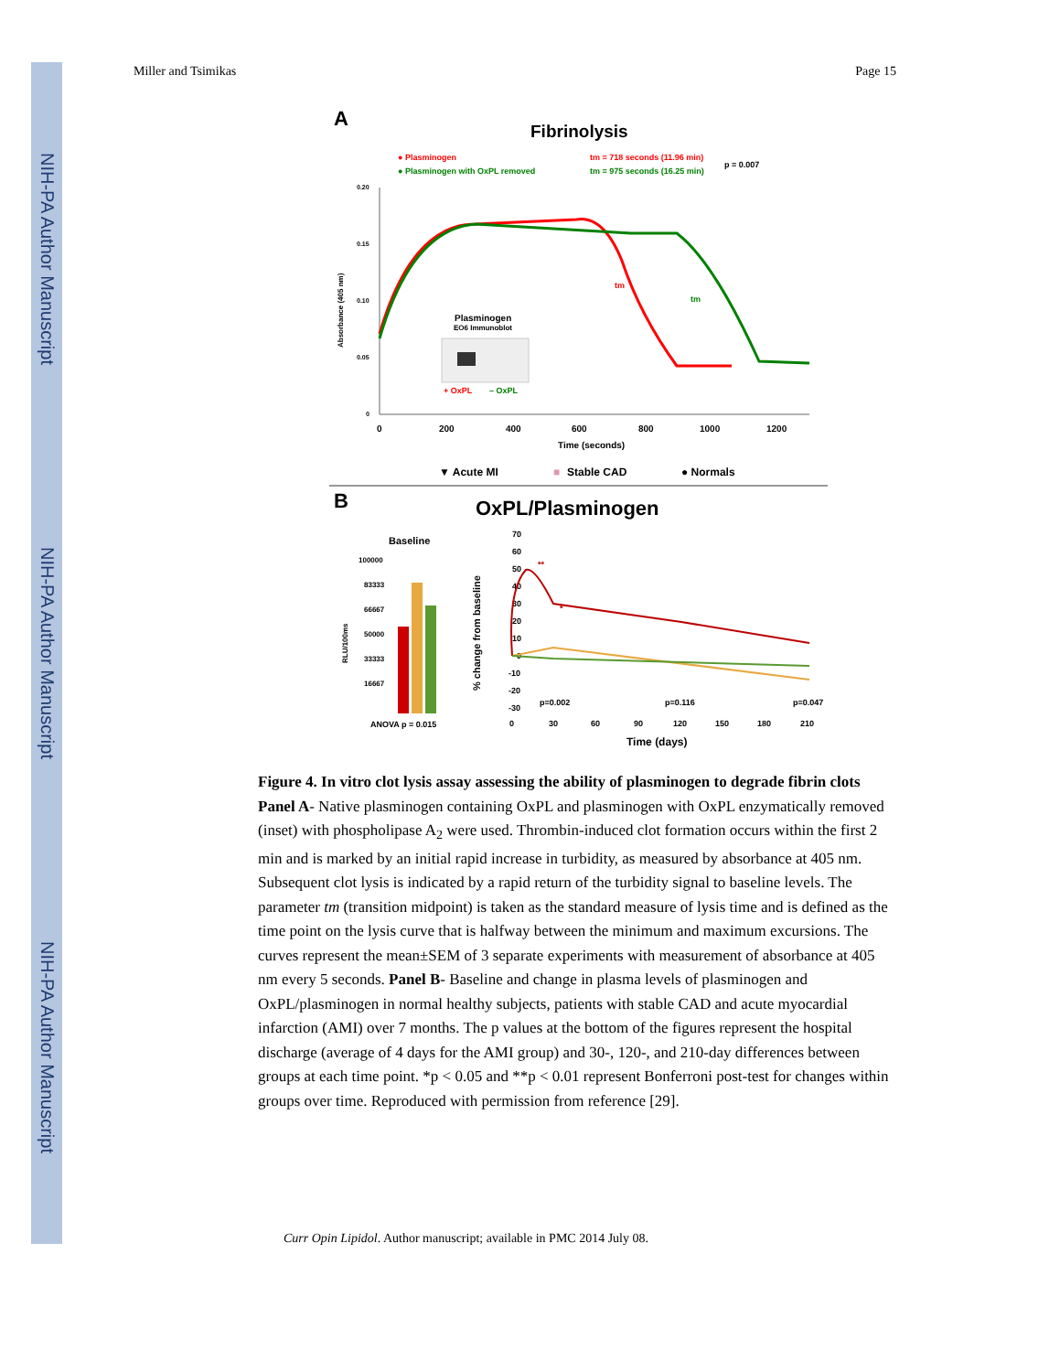NIH-PA Author Manuscript
NIH-PA Author Manuscript
NIH-PA Author Manuscript
Miller and Tsimikas Page 15
A
Fibrinolysis
● Plasminogen
● Plasminogen with OxPL removed
tm = 718 seconds (11.96 min)
tm = 975 seconds (16.25 min)
p = 0.007
0.20
0.15
0.10
0.05
0
0
200
400
600
800
1000
1200
Time (seconds)
Absorbance (405 nm)
tm
tm
Plasminogen
EO6 Immunoblot
+ OxPL
– OxPL
▼ Acute MI
■
Stable CAD
● Normals
B
OxPL/Plasminogen
Baseline
100000
83333
66667
50000
33333
16667
RLU/100ms
ANOVA p = 0.015
70
60
50
40
30
20
10
0
-10
-20
-30
% change from baseline
**
*
p=0.002
p=0.116
p=0.047
0
30
60
90
120
150
180
210
Time (days)
Figure 4. In vitro clot lysis assay assessing the ability of plasminogen to degrade fibrin clots
Panel A- Native plasminogen containing OxPL and plasminogen with OxPL enzymatically removed (inset) with phospholipase A<sub>2</sub> were used. Thrombin-induced clot formation occurs within the first 2 min and is marked by an initial rapid increase in turbidity, as measured by absorbance at 405 nm. Subsequent clot lysis is indicated by a rapid return of the turbidity signal to baseline levels. The parameter tm (transition midpoint) is taken as the standard measure of lysis time and is defined as the time point on the lysis curve that is halfway between the minimum and maximum excursions. The curves represent the mean±SEM of 3 separate experiments with measurement of absorbance at 405 nm every 5 seconds. Panel B- Baseline and change in plasma levels of plasminogen and OxPL/plasminogen in normal healthy subjects, patients with stable CAD and acute myocardial infarction (AMI) over 7 months. The p values at the bottom of the figures represent the hospital discharge (average of 4 days for the AMI group) and 30-, 120-, and 210-day differences between groups at each time point. *p < 0.05 and **p < 0.01 represent Bonferroni post-test for changes within groups over time. Reproduced with permission from reference [29].
Curr Opin Lipidol. Author manuscript; available in PMC 2014 July 08.